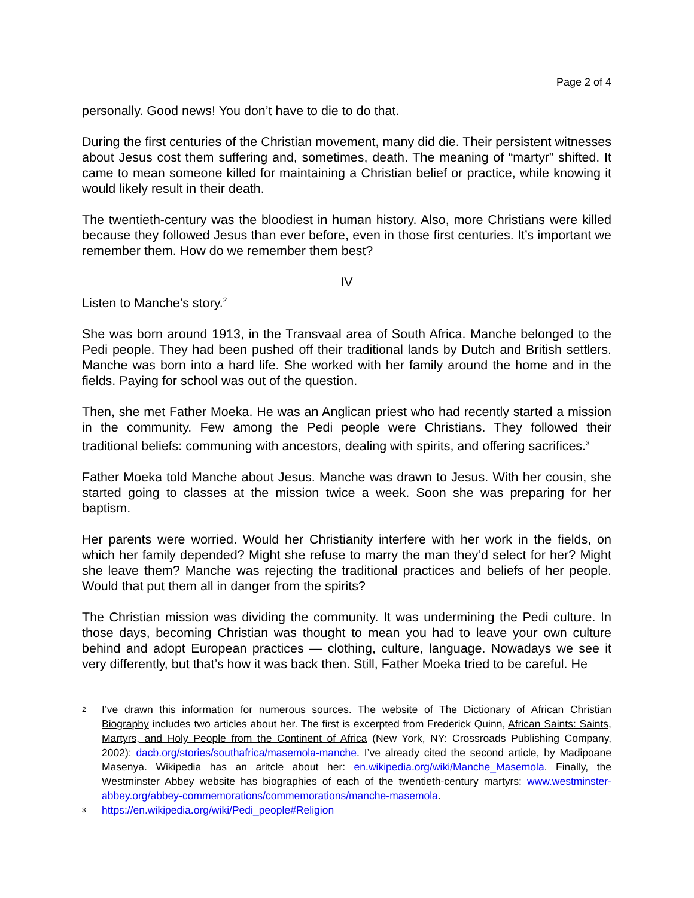Page 2 of 4
personally. Good news! You don’t have to die to do that.
During the first centuries of the Christian movement, many did die. Their persistent witnesses about Jesus cost them suffering and, sometimes, death. The meaning of “martyr” shifted. It came to mean someone killed for maintaining a Christian belief or practice, while knowing it would likely result in their death.
The twentieth-century was the bloodiest in human history. Also, more Christians were killed because they followed Jesus than ever before, even in those first centuries. It’s important we remember them. How do we remember them best?
IV
Listen to Manche’s story.<sup>2</sup>
She was born around 1913, in the Transvaal area of South Africa. Manche belonged to the Pedi people. They had been pushed off their traditional lands by Dutch and British settlers. Manche was born into a hard life. She worked with her family around the home and in the fields. Paying for school was out of the question.
Then, she met Father Moeka. He was an Anglican priest who had recently started a mission in the community. Few among the Pedi people were Christians. They followed their traditional beliefs: communing with ancestors, dealing with spirits, and offering sacrifices.<sup>3</sup>
Father Moeka told Manche about Jesus. Manche was drawn to Jesus. With her cousin, she started going to classes at the mission twice a week. Soon she was preparing for her baptism.
Her parents were worried. Would her Christianity interfere with her work in the fields, on which her family depended? Might she refuse to marry the man they’d select for her? Might she leave them? Manche was rejecting the traditional practices and beliefs of her people. Would that put them all in danger from the spirits?
The Christian mission was dividing the community. It was undermining the Pedi culture. In those days, becoming Christian was thought to mean you had to leave your own culture behind and adopt European practices — clothing, culture, language. Nowadays we see it very differently, but that’s how it was back then. Still, Father Moeka tried to be careful. He
2 I’ve drawn this information for numerous sources. The website of The Dictionary of African Christian Biography includes two articles about her. The first is excerpted from Frederick Quinn, African Saints: Saints, Martyrs, and Holy People from the Continent of Africa (New York, NY: Crossroads Publishing Company, 2002): dacb.org/stories/southafrica/masemola-manche. I’ve already cited the second article, by Madipoane Masenya. Wikipedia has an aritcle about her: en.wikipedia.org/wiki/Manche_Masemola. Finally, the Westminster Abbey website has biographies of each of the twentieth-century martyrs: www.westminster-abbey.org/abbey-commemorations/commemorations/manche-masemola.
3 https://en.wikipedia.org/wiki/Pedi_people#Religion